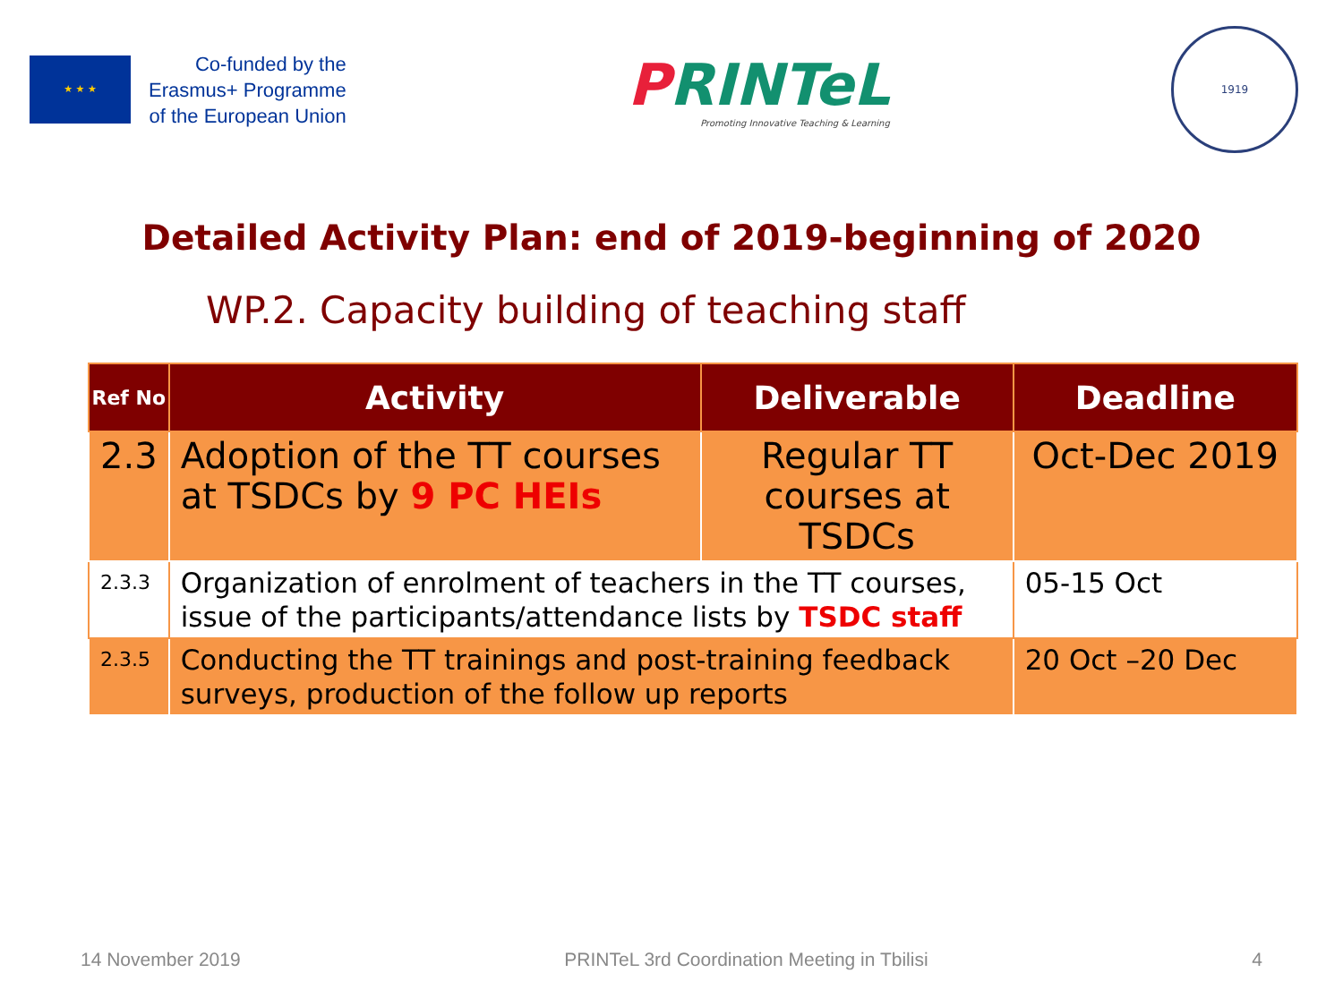★ ★ ★
Co-funded by the
Erasmus+ Programme
of the European Union
PRINTeL
Promoting Innovative Teaching & Learning
1919
Detailed Activity Plan: end of 2019-beginning of 2020
WP.2. Capacity building of teaching staff
| Ref No | Activity | Deliverable | Deadline |
| --- | --- | --- | --- |
| 2.3 | Adoption of the TT courses at TSDCs by 9 PC HEIs | Regular TT courses at TSDCs | Oct-Dec 2019 |
| 2.3.3 | Organization of enrolment of teachers in the TT courses, issue of the participants/attendance lists by TSDC staff | | 05-15 Oct |
| 2.3.5 | Conducting the TT trainings and post-training feedback surveys, production of the follow up reports | | 20 Oct –20 Dec |
14 November 2019 PRINTeL 3rd Coordination Meeting in Tbilisi 4